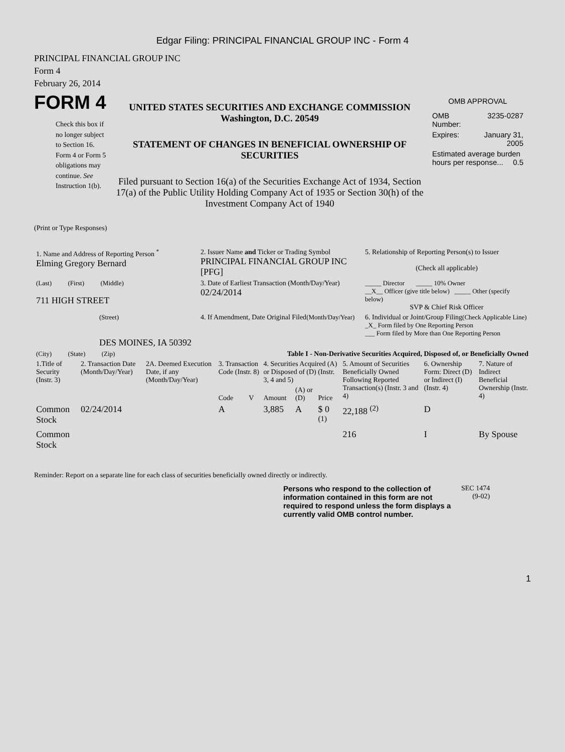Edgar Filing: PRINCIPAL FINANCIAL GROUP INC - Form 4
PRINCIPAL FINANCIAL GROUP INC
Form 4
February 26, 2014
FORM 4
Check this box if no longer subject to Section 16. Form 4 or Form 5 obligations may continue. See Instruction 1(b).
UNITED STATES SECURITIES AND EXCHANGE COMMISSION
Washington, D.C. 20549
STATEMENT OF CHANGES IN BENEFICIAL OWNERSHIP OF SECURITIES
Filed pursuant to Section 16(a) of the Securities Exchange Act of 1934, Section 17(a) of the Public Utility Holding Company Act of 1935 or Section 30(h) of the Investment Company Act of 1940
OMB APPROVAL
| OMB Number: | 3235-0287 |
| Expires: | January 31, 2005 |
| Estimated average burden hours per response... 0.5 | |
(Print or Type Responses)
| 1. Name and Address of Reporting Person <sup>*</sup> Elming Gregory Bernard | 2. Issuer Name and Ticker or Trading Symbol PRINCIPAL FINANCIAL GROUP INC [PFG] | 5. Relationship of Reporting Person(s) to Issuer (Check all applicable) |
| (Last) (First) (Middle) 711 HIGH STREET | 3. Date of Earliest Transaction (Month/Day/Year) 02/24/2014 | _____ Director _____ 10% Owner __X__ Officer (give title below) _____ Other (specify below) SVP & Chief Risk Officer |
| (Street) DES MOINES, IA 50392 | 4. If Amendment, Date Original Filed (Month/Day/Year) | 6. Individual or Joint/Group Filing (Check Applicable Line) _X_ Form filed by One Reporting Person ___ Form filed by More than One Reporting Person |
| (City) (State) (Zip) | Table I - Non-Derivative Securities Acquired, Disposed of, or Beneficially Owned | |
| 1.Title of Security (Instr. 3) | 2. Transaction Date (Month/Day/Year) | 2A. Deemed Execution Date, if any (Month/Day/Year) | 3. Transaction Code (Instr. 8) | | 4. Securities Acquired (A) or Disposed of (D) (Instr. 3, 4 and 5) | | | 5. Amount of Securities Beneficially Owned Following Reported Transaction(s) (Instr. 3 and 4) | 6. Ownership Form: Direct (D) or Indirect (I) (Instr. 4) | 7. Nature of Indirect Beneficial Ownership (Instr. 4) |
| --- | --- | --- | --- | --- | --- | --- | --- | --- | --- | --- |
| | | | Code | V | Amount | (A) or (D) | Price | | | |
| Common Stock | 02/24/2014 | | A | | 3,885 | A | $ 0 <sup>(1)</sup> | 22,188 <sup>(2)</sup> | D | |
| Common Stock | | | | | | | | 216 | I | By Spouse |
Reminder: Report on a separate line for each class of securities beneficially owned directly or indirectly.
Persons who respond to the collection of information contained in this form are not required to respond unless the form displays a currently valid OMB control number.
SEC 1474
(9-02)
1